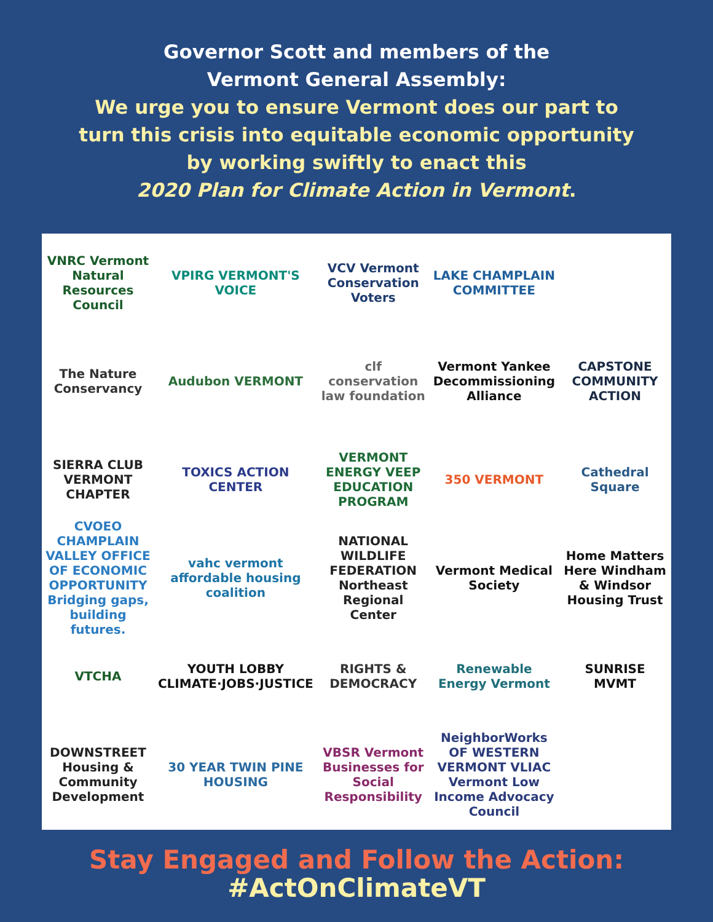Governor Scott and members of the
Vermont General Assembly:
We urge you to ensure Vermont does our part to
turn this crisis into equitable economic opportunity
by working swiftly to enact this
2020 Plan for Climate Action in Vermont.
VNRC Vermont Natural Resources Council
VPIRG VERMONT'S VOICE
VCV Vermont Conservation Voters
LAKE CHAMPLAIN COMMITTEE
The Nature Conservancy
Audubon VERMONT
clf conservation law foundation
Vermont Yankee Decommissioning Alliance
CAPSTONE COMMUNITY ACTION
SIERRA CLUB VERMONT CHAPTER
TOXICS ACTION CENTER
VERMONT ENERGY VEEP EDUCATION PROGRAM
350 VERMONT
Cathedral Square
CVOEO CHAMPLAIN VALLEY OFFICE OF ECONOMIC OPPORTUNITY Bridging gaps, building futures.
vahc vermont affordable housing coalition
NATIONAL WILDLIFE FEDERATION Northeast Regional Center
Vermont Medical Society
Home Matters Here Windham & Windsor Housing Trust
VTCHA
YOUTH LOBBY CLIMATE·JOBS·JUSTICE
RIGHTS & DEMOCRACY
Renewable Energy Vermont
SUNRISE MVMT
DOWNSTREET Housing & Community Development
30 YEAR TWIN PINE HOUSING
VBSR Vermont Businesses for Social Responsibility
NeighborWorks OF WESTERN VERMONT VLIAC Vermont Low Income Advocacy Council
Stay Engaged and Follow the Action:
#ActOnClimateVT